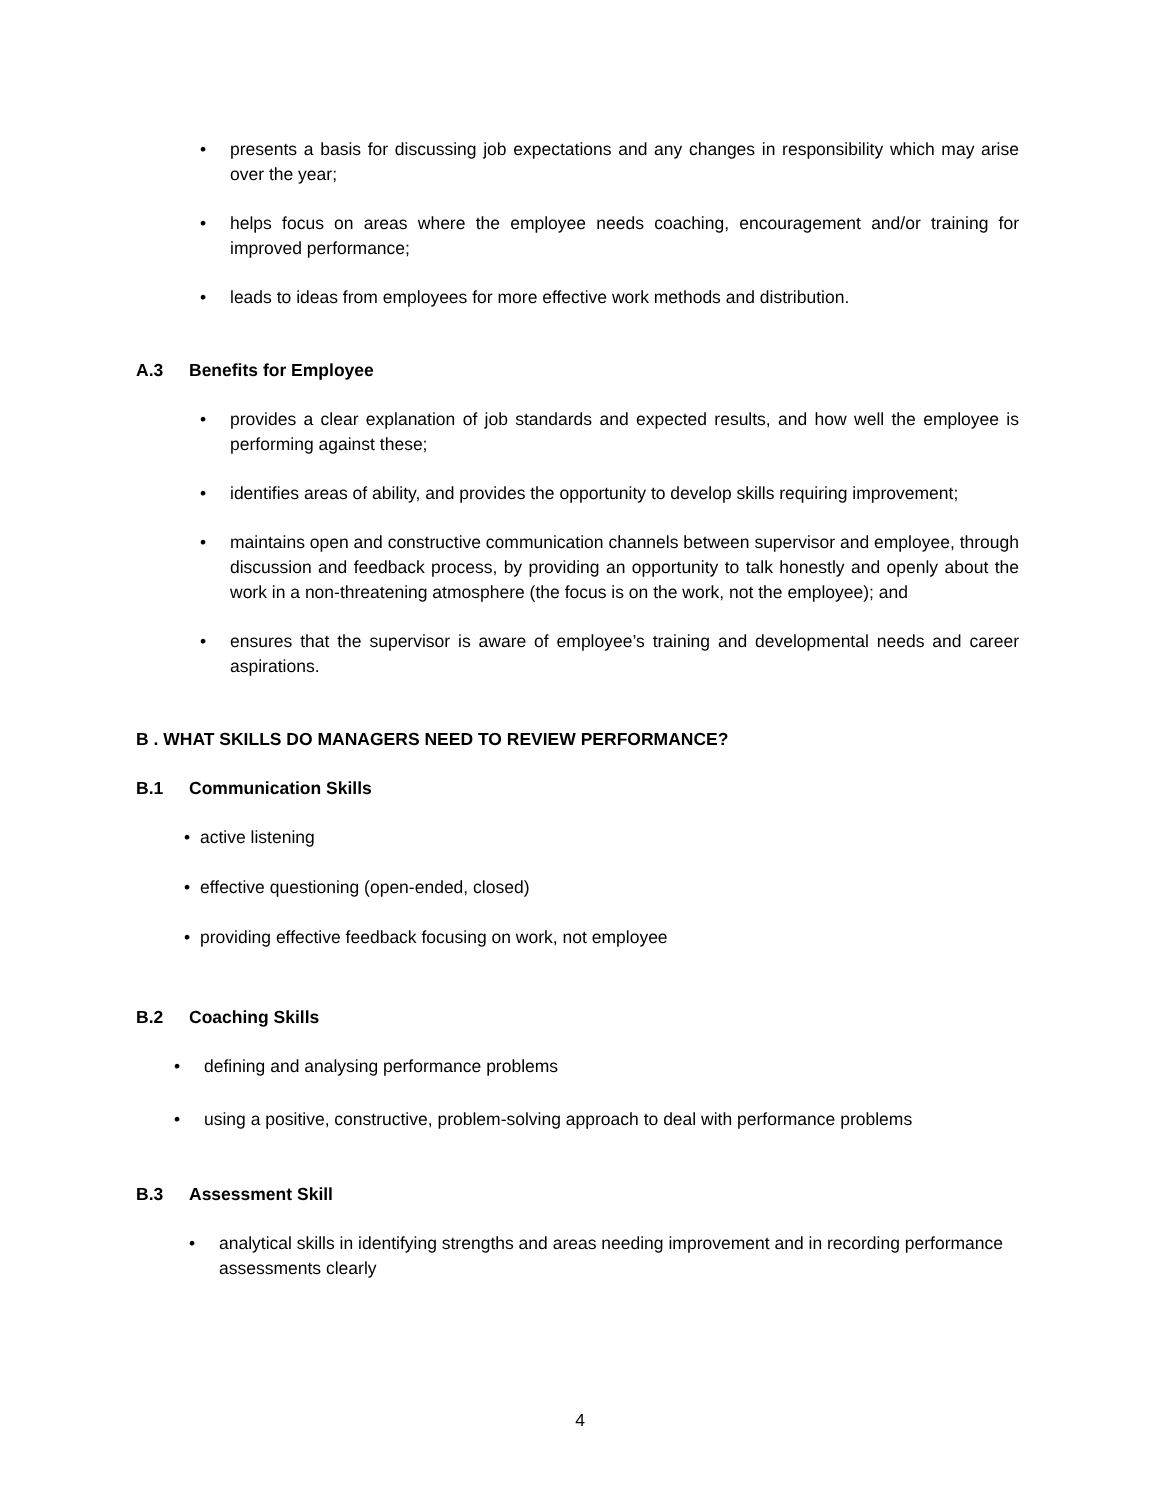• presents a basis for discussing job expectations and any changes in responsibility which may arise over the year;
• helps focus on areas where the employee needs coaching, encouragement and/or training for improved performance;
• leads to ideas from employees for more effective work methods and distribution.
A.3 Benefits for Employee
• provides a clear explanation of job standards and expected results, and how well the employee is performing against these;
• identifies areas of ability, and provides the opportunity to develop skills requiring improvement;
• maintains open and constructive communication channels between supervisor and employee, through discussion and feedback process, by providing an opportunity to talk honestly and openly about the work in a non-threatening atmosphere (the focus is on the work, not the employee); and
• ensures that the supervisor is aware of employee’s training and developmental needs and career aspirations.
B . WHAT SKILLS DO MANAGERS NEED TO REVIEW PERFORMANCE?
B.1 Communication Skills
• active listening
• effective questioning (open-ended, closed)
• providing effective feedback focusing on work, not employee
B.2 Coaching Skills
• defining and analysing performance problems
• using a positive, constructive, problem-solving approach to deal with performance problems
B.3 Assessment Skill
• analytical skills in identifying strengths and areas needing improvement and in recording performance assessments clearly
4